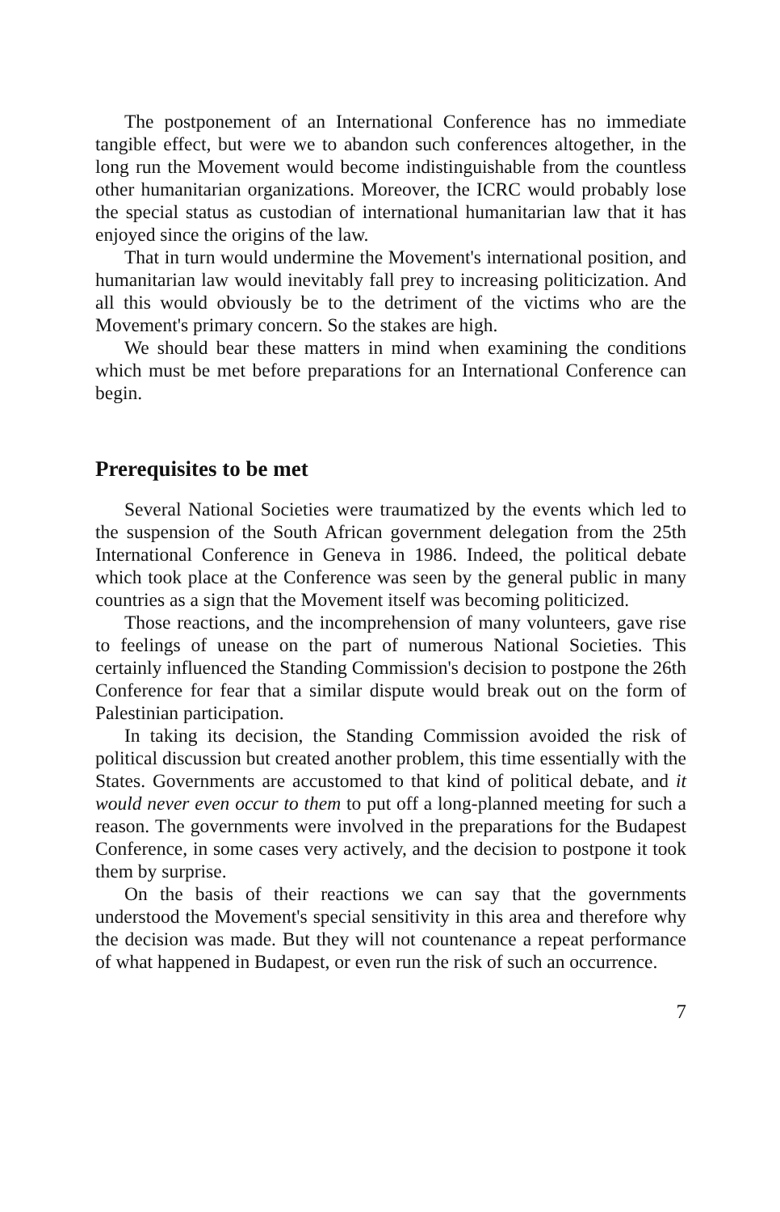The postponement of an International Conference has no immediate tangible effect, but were we to abandon such conferences altogether, in the long run the Movement would become indistinguishable from the countless other humanitarian organizations. Moreover, the ICRC would probably lose the special status as custodian of international humanitarian law that it has enjoyed since the origins of the law.
That in turn would undermine the Movement's international position, and humanitarian law would inevitably fall prey to increasing politicization. And all this would obviously be to the detriment of the victims who are the Movement's primary concern. So the stakes are high.
We should bear these matters in mind when examining the conditions which must be met before preparations for an International Conference can begin.
Prerequisites to be met
Several National Societies were traumatized by the events which led to the suspension of the South African government delegation from the 25th International Conference in Geneva in 1986. Indeed, the political debate which took place at the Conference was seen by the general public in many countries as a sign that the Movement itself was becoming politicized.
Those reactions, and the incomprehension of many volunteers, gave rise to feelings of unease on the part of numerous National Societies. This certainly influenced the Standing Commission's decision to postpone the 26th Conference for fear that a similar dispute would break out on the form of Palestinian participation.
In taking its decision, the Standing Commission avoided the risk of political discussion but created another problem, this time essentially with the States. Governments are accustomed to that kind of political debate, and it would never even occur to them to put off a long-planned meeting for such a reason. The governments were involved in the preparations for the Budapest Conference, in some cases very actively, and the decision to postpone it took them by surprise.
On the basis of their reactions we can say that the governments understood the Movement's special sensitivity in this area and therefore why the decision was made. But they will not countenance a repeat performance of what happened in Budapest, or even run the risk of such an occurrence.
7